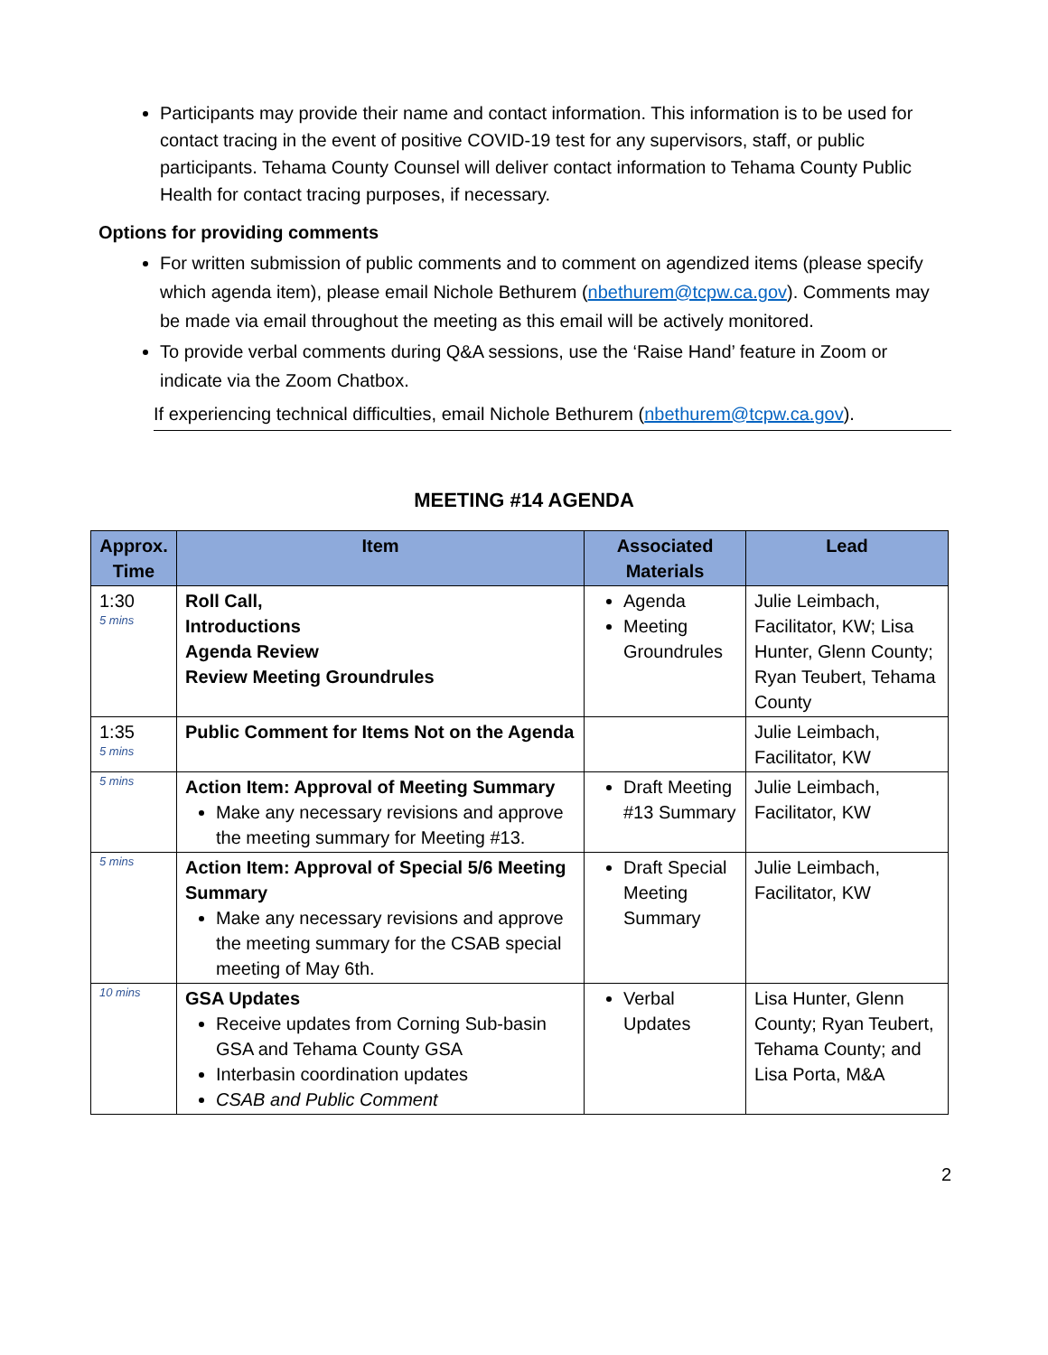Participants may provide their name and contact information. This information is to be used for contact tracing in the event of positive COVID-19 test for any supervisors, staff, or public participants. Tehama County Counsel will deliver contact information to Tehama County Public Health for contact tracing purposes, if necessary.
Options for providing comments
For written submission of public comments and to comment on agendized items (please specify which agenda item), please email Nichole Bethurem (nbethurem@tcpw.ca.gov). Comments may be made via email throughout the meeting as this email will be actively monitored.
To provide verbal comments during Q&A sessions, use the ‘Raise Hand’ feature in Zoom or indicate via the Zoom Chatbox.
If experiencing technical difficulties, email Nichole Bethurem (nbethurem@tcpw.ca.gov).
MEETING #14 AGENDA
| Approx. Time | Item | Associated Materials | Lead |
| --- | --- | --- | --- |
| 1:30 5 mins | Roll Call, Introductions Agenda Review Review Meeting Groundrules | Agenda Meeting Groundrules | Julie Leimbach, Facilitator, KW; Lisa Hunter, Glenn County; Ryan Teubert, Tehama County |
| 1:35 5 mins | Public Comment for Items Not on the Agenda | | Julie Leimbach, Facilitator, KW |
| 5 mins | Action Item: Approval of Meeting Summary Make any necessary revisions and approve the meeting summary for Meeting #13. | Draft Meeting #13 Summary | Julie Leimbach, Facilitator, KW |
| 5 mins | Action Item: Approval of Special 5/6 Meeting Summary Make any necessary revisions and approve the meeting summary for the CSAB special meeting of May 6th. | Draft Special Meeting Summary | Julie Leimbach, Facilitator, KW |
| 10 mins | GSA Updates Receive updates from Corning Sub-basin GSA and Tehama County GSA Interbasin coordination updates CSAB and Public Comment | Verbal Updates | Lisa Hunter, Glenn County; Ryan Teubert, Tehama County; and Lisa Porta, M&A |
2